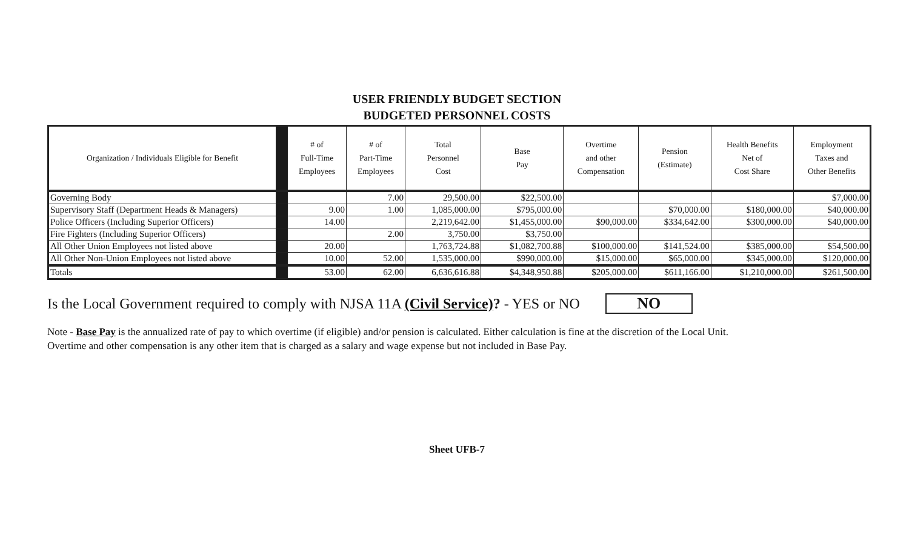USER FRIENDLY BUDGET SECTION
BUDGETED PERSONNEL COSTS
| Organization / Individuals Eligible for Benefit | | # of Full-Time Employees | # of Part-Time Employees | Total Personnel Cost | Base Pay | Overtime and other Compensation | Pension (Estimate) | Health Benefits Net of Cost Share | Employment Taxes and Other Benefits |
| --- | --- | --- | --- | --- | --- | --- | --- | --- | --- |
| Governing Body | | | 7.00 | 29,500.00 | $22,500.00 | | | | $7,000.00 |
| Supervisory Staff (Department Heads & Managers) | | 9.00 | 1.00 | 1,085,000.00 | $795,000.00 | | $70,000.00 | $180,000.00 | $40,000.00 |
| Police Officers (Including Superior Officers) | | 14.00 | | 2,219,642.00 | $1,455,000.00 | $90,000.00 | $334,642.00 | $300,000.00 | $40,000.00 |
| Fire Fighters (Including Superior Officers) | | | 2.00 | 3,750.00 | $3,750.00 | | | | |
| All Other Union Employees not listed above | | 20.00 | | 1,763,724.88 | $1,082,700.88 | $100,000.00 | $141,524.00 | $385,000.00 | $54,500.00 |
| All Other Non-Union Employees not listed above | | 10.00 | 52.00 | 1,535,000.00 | $990,000.00 | $15,000.00 | $65,000.00 | $345,000.00 | $120,000.00 |
| Totals | | 53.00 | 62.00 | 6,636,616.88 | $4,348,950.88 | $205,000.00 | $611,166.00 | $1,210,000.00 | $261,500.00 |
Is the Local Government required to comply with NJSA 11A (Civil Service)? - YES or NO
NO
Note - Base Pay is the annualized rate of pay to which overtime (if eligible) and/or pension is calculated. Either calculation is fine at the discretion of the Local Unit.
Overtime and other compensation is any other item that is charged as a salary and wage expense but not included in Base Pay.
Sheet UFB-7